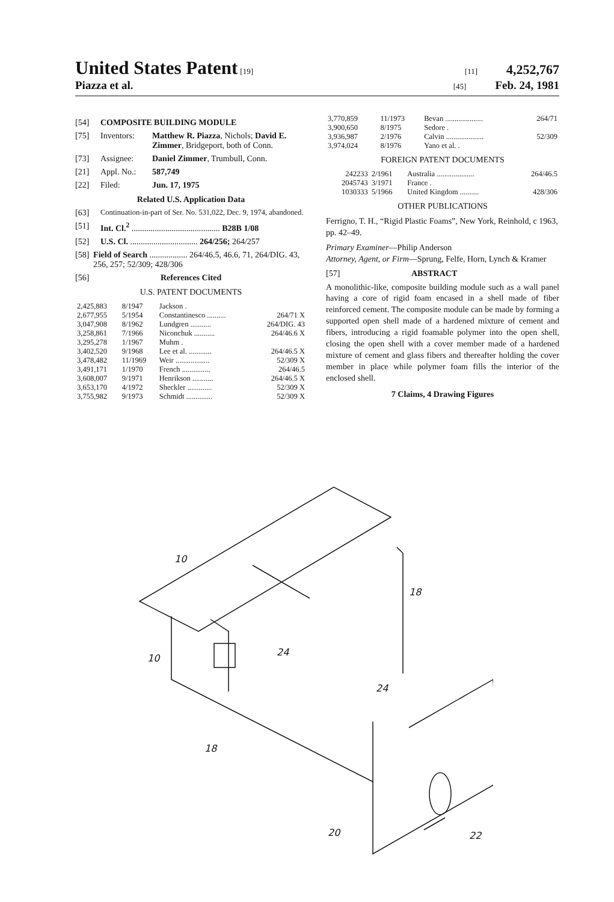United States Patent [19] [11] 4,252,767
Piazza et al. [45] Feb. 24, 1981
[54] COMPOSITE BUILDING MODULE
[75] Inventors: Matthew R. Piazza, Nichols; David E. Zimmer, Bridgeport, both of Conn.
[73] Assignee: Daniel Zimmer, Trumbull, Conn.
[21] Appl. No.: 587,749
[22] Filed: Jun. 17, 1975
Related U.S. Application Data
[63] Continuation-in-part of Ser. No. 531,022, Dec. 9, 1974, abandoned.
[51] Int. Cl.<sup>2</sup> .......................................... B28B 1/08
[52] U.S. Cl. ................................ 264/256; 264/257
[58] Field of Search .................. 264/46.5, 46.6, 71, 264/DIG. 43, 256, 257; 52/309; 428/306
[56] References Cited
U.S. PATENT DOCUMENTS
| 2,425,883 | 8/1947 | Jackson . | |
| 2,677,955 | 5/1954 | Constantinesco .......... | 264/71 X |
| 3,047,908 | 8/1962 | Lundgren ........... | 264/DIG. 43 |
| 3,258,861 | 7/1966 | Niconchuk ........... | 264/46.6 X |
| 3,295,278 | 1/1967 | Muhm . | |
| 3,402,520 | 9/1968 | Lee et al. ............ | 264/46.5 X |
| 3,478,482 | 11/1969 | Weir .................. | 52/309 X |
| 3,491,171 | 1/1970 | French ............... | 264/46.5 |
| 3,608,007 | 9/1971 | Henrikson ........... | 264/46.5 X |
| 3,653,170 | 4/1972 | Sheckler ............. | 52/309 X |
| 3,755,982 | 9/1973 | Schmidt .............. | 52/309 X |
| 3,770,859 | 11/1973 | Bevan .................... | 264/71 |
| 3,900,650 | 8/1975 | Sedore . | |
| 3,936,987 | 2/1976 | Calvin .................... | 52/309 |
| 3,974,024 | 8/1976 | Yano et al. . | |
FOREIGN PATENT DOCUMENTS
| 242233 | 2/1961 | Australia .................... | 264/46.5 |
| 2045743 | 3/1971 | France . | |
| 1030333 | 5/1966 | United Kingdom .......... | 428/306 |
OTHER PUBLICATIONS
Ferrigno, T. H., “Rigid Plastic Foams”, New York, Reinhold, c 1963, pp. 42–49.
Primary Examiner—Philip Anderson
Attorney, Agent, or Firm—Sprung, Felfe, Horn, Lynch & Kramer
[57] ABSTRACT
A monolithic-like, composite building module such as a wall panel having a core of rigid foam encased in a shell made of fiber reinforced cement. The composite module can be made by forming a supported open shell made of a hardened mixture of cement and fibers, introducing a rigid foamable polymer into the open shell, closing the open shell with a cover member made of a hardened mixture of cement and glass fibers and thereafter holding the cover member in place while polymer foam fills the interior of the enclosed shell.
7 Claims, 4 Drawing Figures
10
10
18
18
24
24
20
22